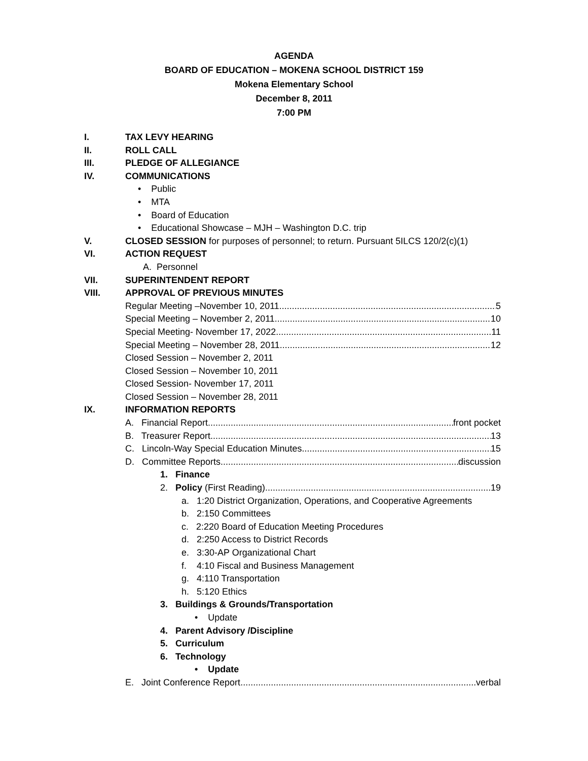AGENDA
BOARD OF EDUCATION – MOKENA SCHOOL DISTRICT 159
Mokena Elementary School
December 8, 2011
7:00 PM
I. TAX LEVY HEARING
II. ROLL CALL
III. PLEDGE OF ALLEGIANCE
IV. COMMUNICATIONS
• Public
• MTA
• Board of Education
• Educational Showcase – MJH – Washington D.C. trip
V. CLOSED SESSION for purposes of personnel; to return. Pursuant 5ILCS 120/2(c)(1)
VI. ACTION REQUEST
A. Personnel
VII. SUPERINTENDENT REPORT
VIII. APPROVAL OF PREVIOUS MINUTES
Regular Meeting –November 10, 2011 5
Special Meeting – November 2, 2011 10
Special Meeting- November 17, 2022 11
Special Meeting – November 28, 2011 12
Closed Session – November 2, 2011
Closed Session – November 10, 2011
Closed Session- November 17, 2011
Closed Session – November 28, 2011
IX. INFORMATION REPORTS
A. Financial Report front pocket
B. Treasurer Report 13
C. Lincoln-Way Special Education Minutes 15
D. Committee Reports discussion
1. Finance
2. Policy (First Reading) 19
a. 1:20 District Organization, Operations, and Cooperative Agreements
b. 2:150 Committees
c. 2:220 Board of Education Meeting Procedures
d. 2:250 Access to District Records
e. 3:30-AP Organizational Chart
f. 4:10 Fiscal and Business Management
g. 4:110 Transportation
h. 5:120 Ethics
3. Buildings & Grounds/Transportation
• Update
4. Parent Advisory /Discipline
5. Curriculum
6. Technology
• Update
E. Joint Conference Report verbal